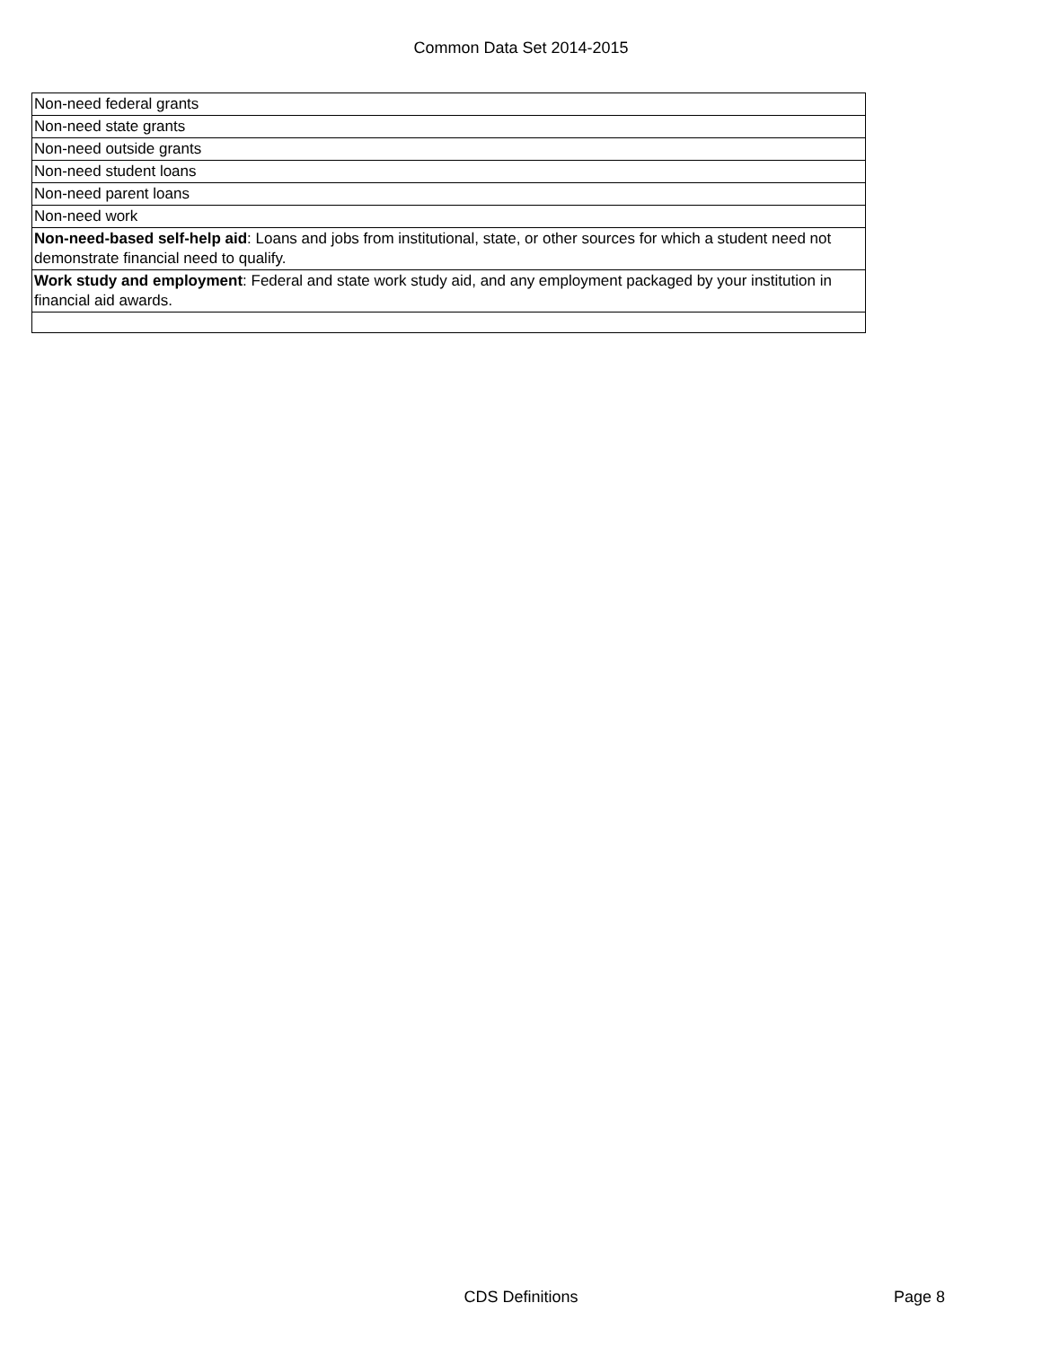Common Data Set 2014-2015
| Non-need federal grants |
| Non-need state grants |
| Non-need outside grants |
| Non-need student loans |
| Non-need parent loans |
| Non-need work |
| Non-need-based self-help aid : Loans and jobs from institutional, state, or other sources for which a student need not demonstrate financial need to qualify. |
| Work study and employment : Federal and state work study aid, and any employment packaged by your institution in financial aid awards. |
CDS Definitions Page 8